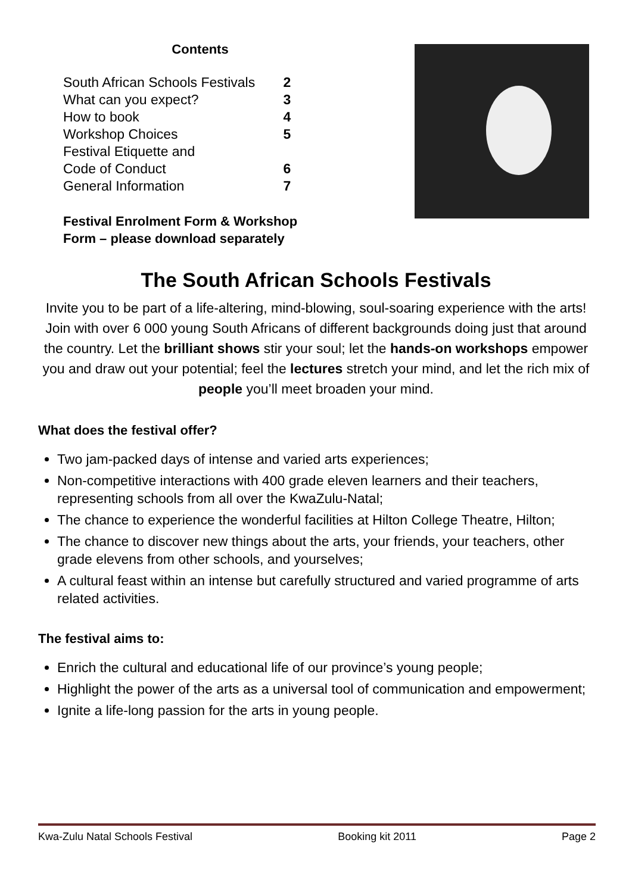Contents
| South African Schools Festivals | 2 |
| What can you expect? | 3 |
| How to book | 4 |
| Workshop Choices | 5 |
| Festival Etiquette and | |
| Code of Conduct | 6 |
| General Information | 7 |
Festival Enrolment Form & Workshop
Form – please download separately
The South African Schools Festivals
Invite you to be part of a life-altering, mind-blowing, soul-soaring experience with the arts! Join with over 6 000 young South Africans of different backgrounds doing just that around the country. Let the brilliant shows stir your soul; let the hands-on workshops empower you and draw out your potential; feel the lectures stretch your mind, and let the rich mix of people you’ll meet broaden your mind.
What does the festival offer?
Two jam-packed days of intense and varied arts experiences;
Non-competitive interactions with 400 grade eleven learners and their teachers, representing schools from all over the KwaZulu-Natal;
The chance to experience the wonderful facilities at Hilton College Theatre, Hilton;
The chance to discover new things about the arts, your friends, your teachers, other grade elevens from other schools, and yourselves;
A cultural feast within an intense but carefully structured and varied programme of arts related activities.
The festival aims to:
Enrich the cultural and educational life of our province’s young people;
Highlight the power of the arts as a universal tool of communication and empowerment;
Ignite a life-long passion for the arts in young people.
Kwa-Zulu Natal Schools Festival Booking kit 2011 Page 2